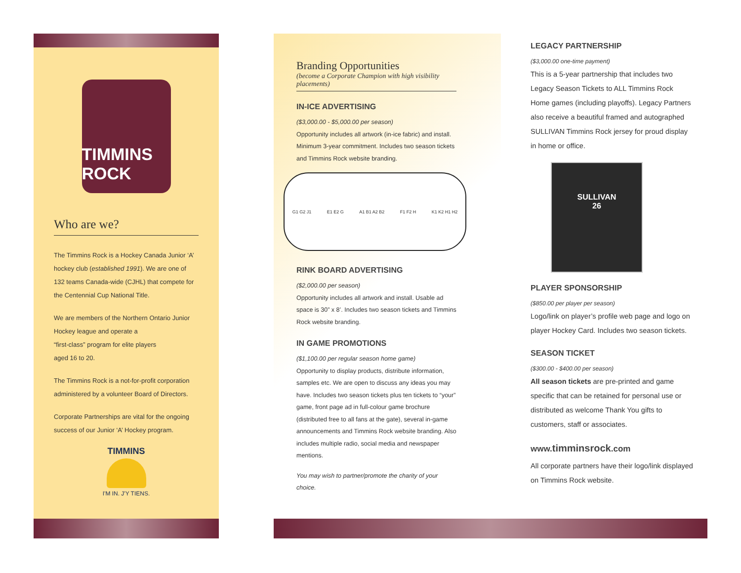TIMMINS ROCK
Who are we?
The Timmins Rock is a Hockey Canada Junior ‘A’ hockey club (established 1991). We are one of 132 teams Canada-wide (CJHL) that compete for the Centennial Cup National Title.
We are members of the Northern Ontario Junior Hockey league and operate a
“first-class” program for elite players
aged 16 to 20.
The Timmins Rock is a not-for-profit corporation administered by a volunteer Board of Directors.
Corporate Partnerships are vital for the ongoing success of our Junior ‘A’ Hockey program.
TIMMINS
I'M IN. J'Y TIENS.
Branding Opportunities
(become a Corporate Champion with high visibility placements)
IN-ICE ADVERTISING
($3,000.00 - $5,000.00 per season)
Opportunity includes all artwork (in-ice fabric) and install. Minimum 3-year commitment. Includes two season tickets and Timmins Rock website branding.
G1 G2 J1 E1 E2 G A1 B1 A2 B2 F1 F2 H K1 K2 H1 H2
RINK BOARD ADVERTISING
($2,000.00 per season)
Opportunity includes all artwork and install. Usable ad space is 30” x 8’. Includes two season tickets and Timmins Rock website branding.
IN GAME PROMOTIONS
($1,100.00 per regular season home game)
Opportunity to display products, distribute information, samples etc. We are open to discuss any ideas you may have. Includes two season tickets plus ten tickets to “your” game, front page ad in full-colour game brochure (distributed free to all fans at the gate), several in-game announcements and Timmins Rock website branding. Also includes multiple radio, social media and newspaper mentions.
You may wish to partner/promote the charity of your choice.
LEGACY PARTNERSHIP
($3,000.00 one-time payment)
This is a 5-year partnership that includes two Legacy Season Tickets to ALL Timmins Rock Home games (including playoffs). Legacy Partners also receive a beautiful framed and autographed SULLIVAN Timmins Rock jersey for proud display in home or office.
SULLIVAN
26
PLAYER SPONSORSHIP
($850.00 per player per season)
Logo/link on player’s profile web page and logo on player Hockey Card. Includes two season tickets.
SEASON TICKET
($300.00 - $400.00 per season)
All season tickets are pre-printed and game specific that can be retained for personal use or distributed as welcome Thank You gifts to customers, staff or associates.
www.timminsrock.com
All corporate partners have their logo/link displayed on Timmins Rock website.